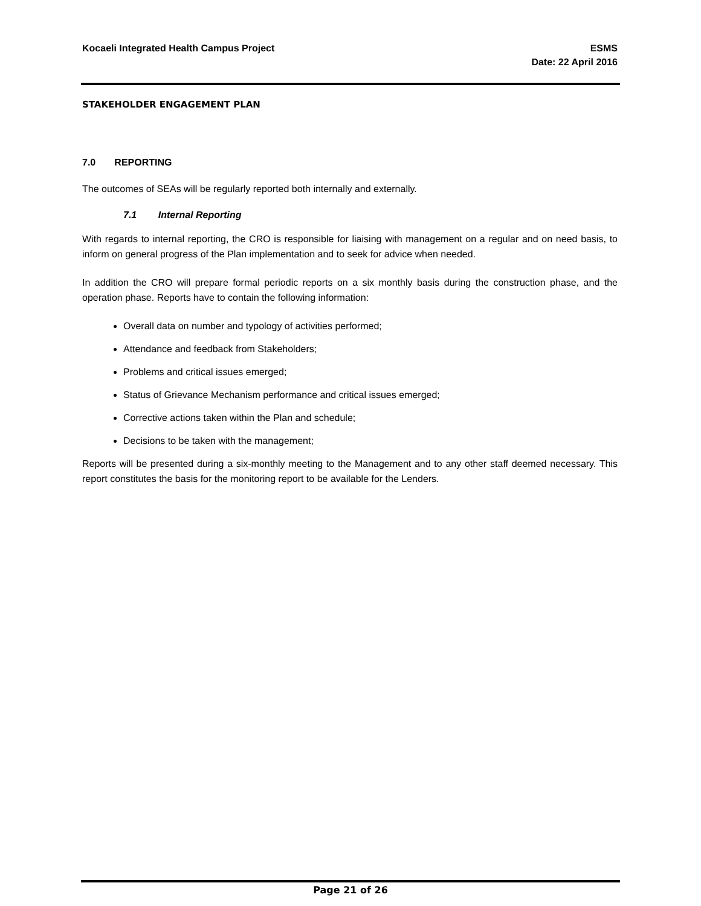Kocaeli Integrated Health Campus Project
ESMS
Date: 22 April 2016
STAKEHOLDER ENGAGEMENT PLAN
7.0 REPORTING
The outcomes of SEAs will be regularly reported both internally and externally.
7.1 Internal Reporting
With regards to internal reporting, the CRO is responsible for liaising with management on a regular and on need basis, to inform on general progress of the Plan implementation and to seek for advice when needed.
In addition the CRO will prepare formal periodic reports on a six monthly basis during the construction phase, and the operation phase. Reports have to contain the following information:
Overall data on number and typology of activities performed;
Attendance and feedback from Stakeholders;
Problems and critical issues emerged;
Status of Grievance Mechanism performance and critical issues emerged;
Corrective actions taken within the Plan and schedule;
Decisions to be taken with the management;
Reports will be presented during a six-monthly meeting to the Management and to any other staff deemed necessary. This report constitutes the basis for the monitoring report to be available for the Lenders.
Page 21 of 26